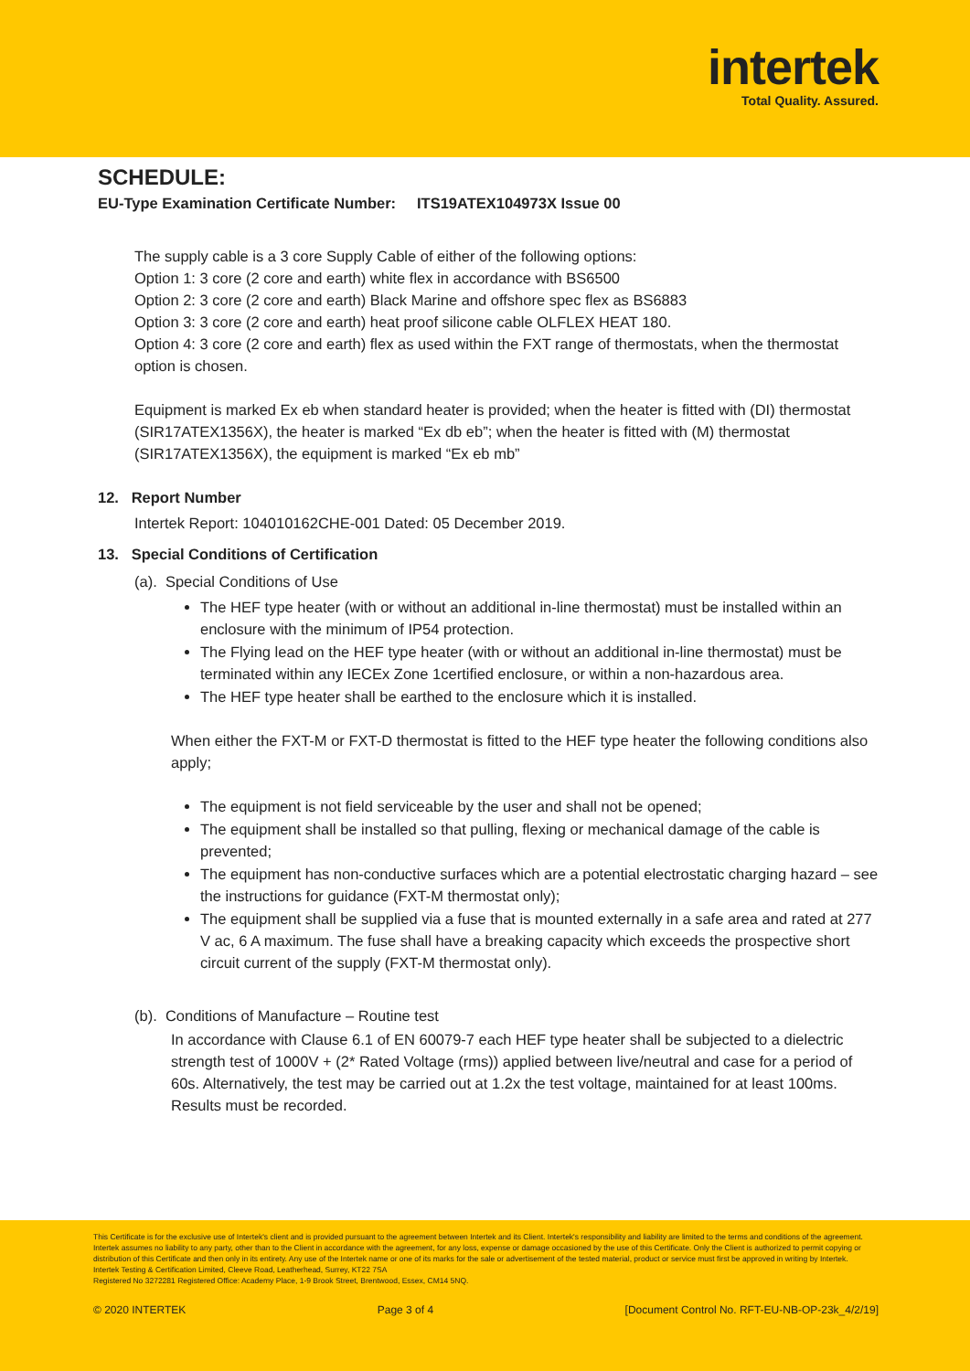intertek
Total Quality. Assured.
SCHEDULE:
EU-Type Examination Certificate Number: ITS19ATEX104973X Issue 00
The supply cable is a 3 core Supply Cable of either of the following options:
Option 1: 3 core (2 core and earth) white flex in accordance with BS6500
Option 2: 3 core (2 core and earth) Black Marine and offshore spec flex as BS6883
Option 3: 3 core (2 core and earth) heat proof silicone cable OLFLEX HEAT 180.
Option 4: 3 core (2 core and earth) flex as used within the FXT range of thermostats, when the thermostat option is chosen.
Equipment is marked Ex eb when standard heater is provided; when the heater is fitted with (DI) thermostat (SIR17ATEX1356X), the heater is marked “Ex db eb”; when the heater is fitted with (M) thermostat (SIR17ATEX1356X), the equipment is marked “Ex eb mb”
12. Report Number
Intertek Report: 104010162CHE-001 Dated: 05 December 2019.
13. Special Conditions of Certification
(a). Special Conditions of Use
The HEF type heater (with or without an additional in-line thermostat) must be installed within an enclosure with the minimum of IP54 protection.
The Flying lead on the HEF type heater (with or without an additional in-line thermostat) must be terminated within any IECEx Zone 1certified enclosure, or within a non-hazardous area.
The HEF type heater shall be earthed to the enclosure which it is installed.
When either the FXT-M or FXT-D thermostat is fitted to the HEF type heater the following conditions also apply;
The equipment is not field serviceable by the user and shall not be opened;
The equipment shall be installed so that pulling, flexing or mechanical damage of the cable is prevented;
The equipment has non-conductive surfaces which are a potential electrostatic charging hazard – see the instructions for guidance (FXT-M thermostat only);
The equipment shall be supplied via a fuse that is mounted externally in a safe area and rated at 277 V ac, 6 A maximum. The fuse shall have a breaking capacity which exceeds the prospective short circuit current of the supply (FXT-M thermostat only).
(b). Conditions of Manufacture – Routine test
In accordance with Clause 6.1 of EN 60079-7 each HEF type heater shall be subjected to a dielectric strength test of 1000V + (2* Rated Voltage (rms)) applied between live/neutral and case for a period of 60s. Alternatively, the test may be carried out at 1.2x the test voltage, maintained for at least 100ms.
Results must be recorded.
This Certificate is for the exclusive use of Intertek's client and is provided pursuant to the agreement between Intertek and its Client. Intertek's responsibility and liability are limited to the terms and conditions of the agreement. Intertek assumes no liability to any party, other than to the Client in accordance with the agreement, for any loss, expense or damage occasioned by the use of this Certificate. Only the Client is authorized to permit copying or distribution of this Certificate and then only in its entirety. Any use of the Intertek name or one of its marks for the sale or advertisement of the tested material, product or service must first be approved in writing by Intertek.
Intertek Testing & Certification Limited, Cleeve Road, Leatherhead, Surrey, KT22 7SA
Registered No 3272281 Registered Office: Academy Place, 1-9 Brook Street, Brentwood, Essex, CM14 5NQ.
© 2020 INTERTEK Page 3 of 4 [Document Control No. RFT-EU-NB-OP-23k_4/2/19]